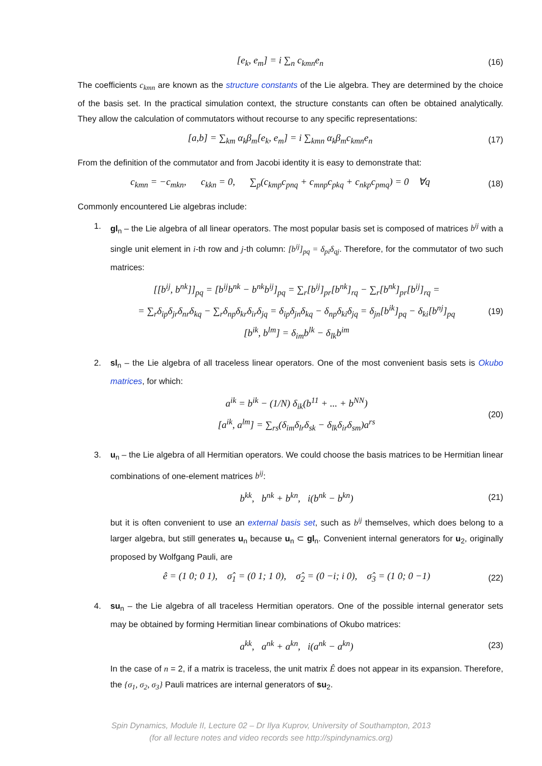[e<sub>k</sub>, e<sub>m</sub>] = i ∑<sub>n</sub> c<sub>kmn</sub>e<sub>n</sub>
(16)
The coefficients c<sub>kmn</sub> are known as the structure constants of the Lie algebra. They are determined by the choice of the basis set. In the practical simulation context, the structure constants can often be obtained analytically. They allow the calculation of commutators without recourse to any specific representations:
[a,b] = ∑<sub>km</sub> α<sub>k</sub>β<sub>m</sub>[e<sub>k</sub>, e<sub>m</sub>] = i ∑<sub>kmn</sub> α<sub>k</sub>β<sub>m</sub>c<sub>kmn</sub>e<sub>n</sub>
(17)
From the definition of the commutator and from Jacobi identity it is easy to demonstrate that:
c<sub>kmn</sub> = −c<sub>mkn</sub>, c<sub>kkn</sub> = 0, ∑<sub>p</sub>(c<sub>kmp</sub>c<sub>pnq</sub> + c<sub>mnp</sub>c<sub>pkq</sub> + c<sub>nkp</sub>c<sub>pmq</sub>) = 0 ∀q
(18)
Commonly encountered Lie algebras include:
1. gl<sub>n</sub> – the Lie algebra of all linear operators. The most popular basis set is composed of matrices b<sup>ij</sup> with a single unit element in i-th row and j-th column: [b<sup>ij</sup>]<sub>pq</sub> = δ<sub>pi</sub>δ<sub>qj</sub>. Therefore, for the commutator of two such matrices:
[[b<sup>ij</sup>, b<sup>nk</sup>]]<sub>pq</sub> = [b<sup>ij</sup>b<sup>nk</sup> − b<sup>nk</sup>b<sup>ij</sup>]<sub>pq</sub> = ∑<sub>r</sub>[b<sup>ij</sup>]<sub>pr</sub>[b<sup>nk</sup>]<sub>rq</sub> − ∑<sub>r</sub>[b<sup>nk</sup>]<sub>pr</sub>[b<sup>ij</sup>]<sub>rq</sub> =
= ∑<sub>r</sub>δ<sub>ip</sub>δ<sub>jr</sub>δ<sub>nr</sub>δ<sub>kq</sub> − ∑<sub>r</sub>δ<sub>np</sub>δ<sub>kr</sub>δ<sub>ir</sub>δ<sub>jq</sub> = δ<sub>ip</sub>δ<sub>jn</sub>δ<sub>kq</sub> − δ<sub>np</sub>δ<sub>ki</sub>δ<sub>jq</sub> = δ<sub>jn</sub>[b<sup>ik</sup>]<sub>pq</sub> − δ<sub>ki</sub>[b<sup>nj</sup>]<sub>pq</sub>
[b<sup>ik</sup>, b<sup>lm</sup>] = δ<sub>im</sub>b<sup>lk</sup> − δ<sub>lk</sub>b<sup>im</sup>
(19)
2. sl<sub>n</sub> – the Lie algebra of all traceless linear operators. One of the most convenient basis sets is Okubo matrices, for which:
a<sup>ik</sup> = b<sup>ik</sup> − (1/N) δ<sub>ik</sub>(b<sup>11</sup> + ... + b<sup>NN</sup>)
[a<sup>ik</sup>, a<sup>lm</sup>] = ∑<sub>rs</sub>(δ<sub>im</sub>δ<sub>lr</sub>δ<sub>sk</sub> − δ<sub>lk</sub>δ<sub>ir</sub>δ<sub>sm</sub>)a<sup>rs</sup>
(20)
3. u<sub>n</sub> – the Lie algebra of all Hermitian operators. We could choose the basis matrices to be Hermitian linear combinations of one-element matrices b<sup>ij</sup>:
b<sup>kk</sup>, b<sup>nk</sup> + b<sup>kn</sup>, i(b<sup>nk</sup> − b<sup>kn</sup>)
(21)
but it is often convenient to use an external basis set, such as b<sup>ij</sup> themselves, which does belong to a larger algebra, but still generates u<sub>n</sub> because u<sub>n</sub> ⊂ gl<sub>n</sub>. Convenient internal generators for u<sub>2</sub>, originally proposed by Wolfgang Pauli, are
ê = (1 0; 0 1), σ̂<sub>1</sub> = (0 1; 1 0), σ̂<sub>2</sub> = (0 −i; i 0), σ̂<sub>3</sub> = (1 0; 0 −1)
(22)
4. su<sub>n</sub> – the Lie algebra of all traceless Hermitian operators. One of the possible internal generator sets may be obtained by forming Hermitian linear combinations of Okubo matrices:
a<sup>kk</sup>, a<sup>nk</sup> + a<sup>kn</sup>, i(a<sup>nk</sup> − a<sup>kn</sup>)
(23)
In the case of n = 2, if a matrix is traceless, the unit matrix Ê does not appear in its expansion. Therefore, the {σ<sub>1</sub>, σ<sub>2</sub>, σ<sub>3</sub>} Pauli matrices are internal generators of su<sub>2</sub>.
Spin Dynamics, Module II, Lecture 02 – Dr Ilya Kuprov, University of Southampton, 2013
(for all lecture notes and video records see http://spindynamics.org)